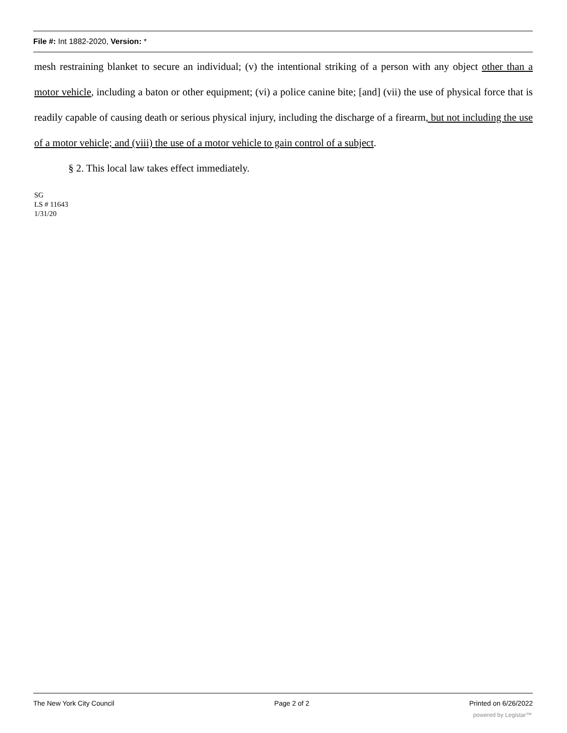File #: Int 1882-2020, Version: *
mesh restraining blanket to secure an individual; (v) the intentional striking of a person with any object other than a motor vehicle, including a baton or other equipment; (vi) a police canine bite; [and] (vii) the use of physical force that is readily capable of causing death or serious physical injury, including the discharge of a firearm, but not including the use of a motor vehicle; and (viii) the use of a motor vehicle to gain control of a subject.
§ 2. This local law takes effect immediately.
SG
LS # 11643
1/31/20
The New York City Council Page 2 of 2 Printed on 6/26/2022
powered by Legistar™